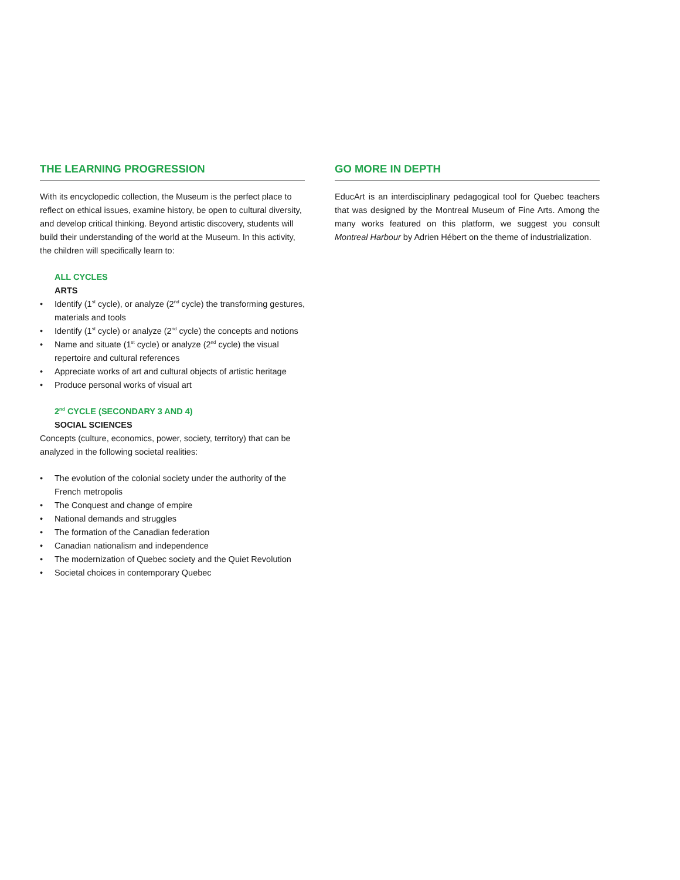THE LEARNING PROGRESSION
With its encyclopedic collection, the Museum is the perfect place to reflect on ethical issues, examine history, be open to cultural diversity, and develop critical thinking. Beyond artistic discovery, students will build their understanding of the world at the Museum. In this activity, the children will specifically learn to:
ALL CYCLES
ARTS
• Identify (1<sup>st</sup> cycle), or analyze (2<sup>nd</sup> cycle) the transforming gestures, materials and tools
• Identify (1<sup>st</sup> cycle) or analyze (2<sup>nd</sup> cycle) the concepts and notions
• Name and situate (1<sup>st</sup> cycle) or analyze (2<sup>nd</sup> cycle) the visual repertoire and cultural references
• Appreciate works of art and cultural objects of artistic heritage
• Produce personal works of visual art
2<sup>nd</sup> CYCLE (SECONDARY 3 AND 4)
SOCIAL SCIENCES
Concepts (culture, economics, power, society, territory) that can be analyzed in the following societal realities:
• The evolution of the colonial society under the authority of the French metropolis
• The Conquest and change of empire
• National demands and struggles
• The formation of the Canadian federation
• Canadian nationalism and independence
• The modernization of Quebec society and the Quiet Revolution
• Societal choices in contemporary Quebec
GO MORE IN DEPTH
EducArt is an interdisciplinary pedagogical tool for Quebec teachers that was designed by the Montreal Museum of Fine Arts. Among the many works featured on this platform, we suggest you consult Montreal Harbour by Adrien Hébert on the theme of industrialization.